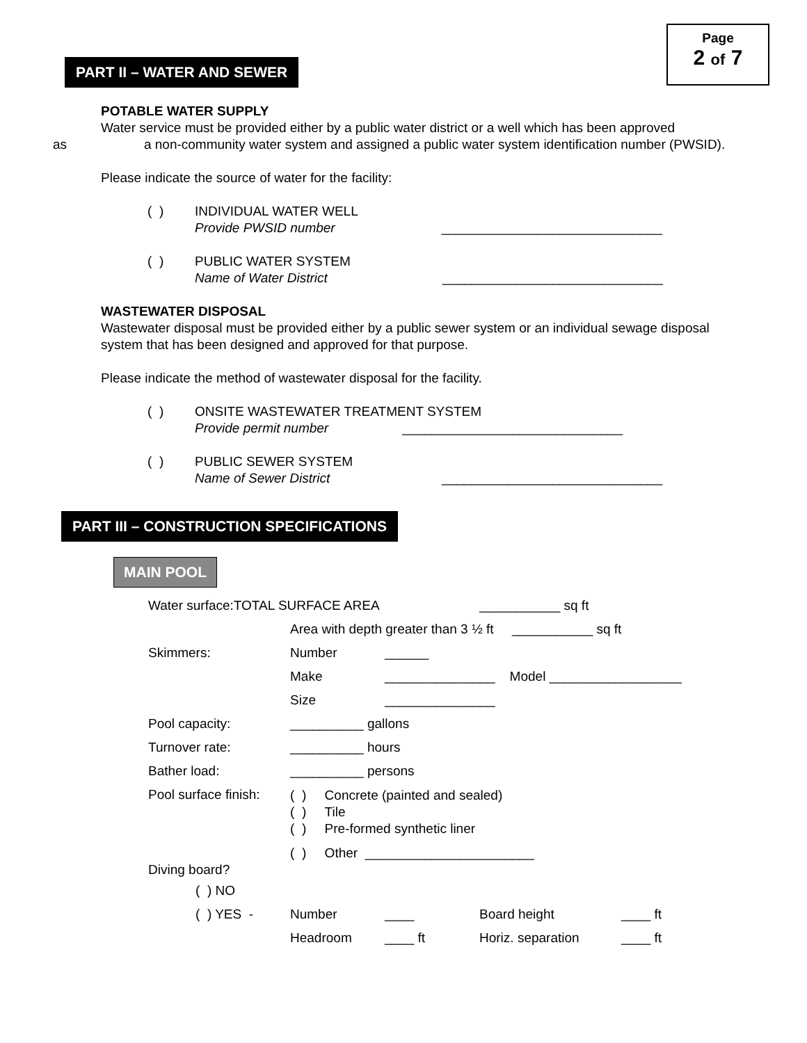Page
2 of 7
PART II – WATER AND SEWER
POTABLE WATER SUPPLY
Water service must be provided either by a public water district or a well which has been approved
as a non-community water system and assigned a public water system identification number (PWSID).
Please indicate the source of water for the facility:
( ) INDIVIDUAL WATER WELL
Provide PWSID number ______________________________
( ) PUBLIC WATER SYSTEM
Name of Water District ______________________________
WASTEWATER DISPOSAL
Wastewater disposal must be provided either by a public sewer system or an individual sewage disposal system that has been designed and approved for that purpose.
Please indicate the method of wastewater disposal for the facility.
( ) ONSITE WASTEWATER TREATMENT SYSTEM
Provide permit number ______________________________
( ) PUBLIC SEWER SYSTEM
Name of Sewer District ______________________________
PART III – CONSTRUCTION SPECIFICATIONS
MAIN POOL
| Water surface:TOTAL SURFACE AREA | | | ___________ sq ft | | |
| | Area with depth greater than 3 ½ ft ___________ sq ft | | | | |
| Skimmers: | Number | ______ | | | |
| | Make | _______________ Model __________________ | | | |
| | Size | _______________ | | | |
| Pool capacity: | __________ gallons | | | | |
| Turnover rate: | __________ hours | | | | |
| Bather load: | __________ persons | | | | |
| Pool surface finish: | ( ) Concrete (painted and sealed) ( ) Tile ( ) Pre-formed synthetic liner | | | | |
| | ( ) Other _______________________ | | | | |
| Diving board? | | | | | |
| ( ) NO | | | | | |
| ( ) YES - | Number | ____ | Board height | ____ ft | |
| | Headroom | ____ ft | Horiz. separation | ____ ft | |